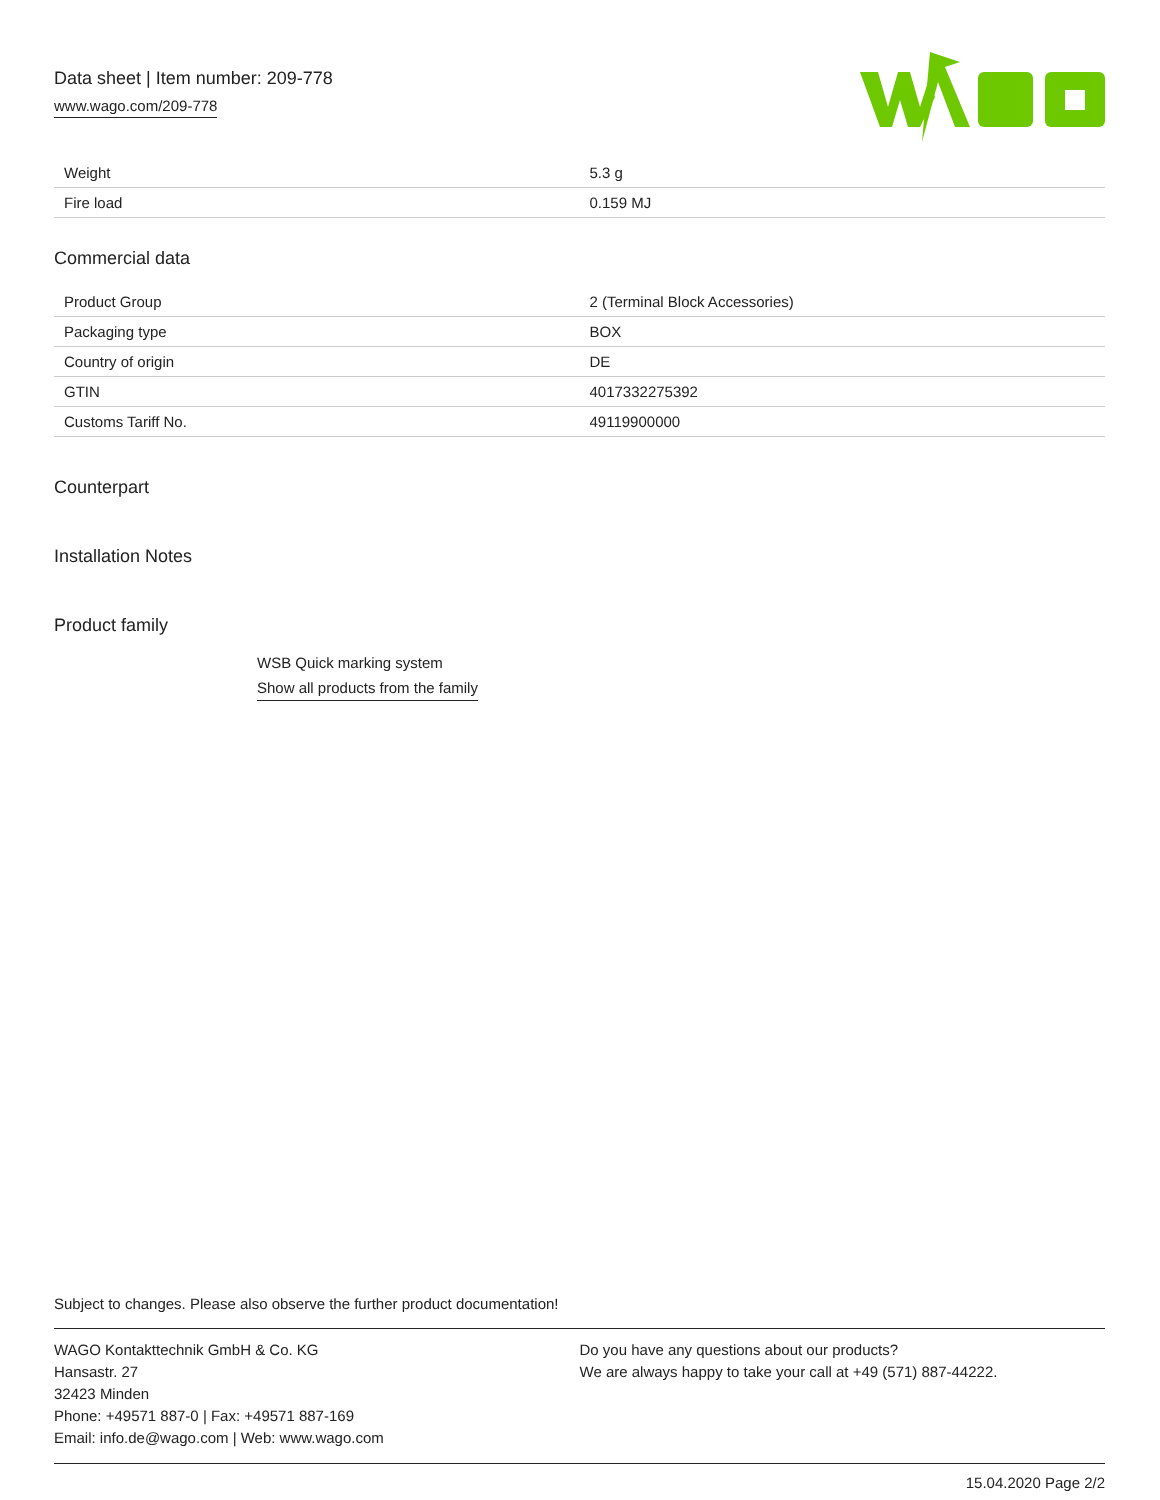Data sheet | Item number: 209-778
www.wago.com/209-778
| Weight | 5.3 g |
| Fire load | 0.159 MJ |
Commercial data
| Product Group | 2 (Terminal Block Accessories) |
| Packaging type | BOX |
| Country of origin | DE |
| GTIN | 4017332275392 |
| Customs Tariff No. | 49119900000 |
Counterpart
Installation Notes
Product family
WSB Quick marking system
Show all products from the family
Subject to changes. Please also observe the further product documentation!
WAGO Kontakttechnik GmbH & Co. KG
Hansastr. 27
32423 Minden
Phone: +49571 887-0 | Fax: +49571 887-169
Email: info.de@wago.com | Web: www.wago.com
Do you have any questions about our products?
We are always happy to take your call at +49 (571) 887-44222.
15.04.2020 Page 2/2